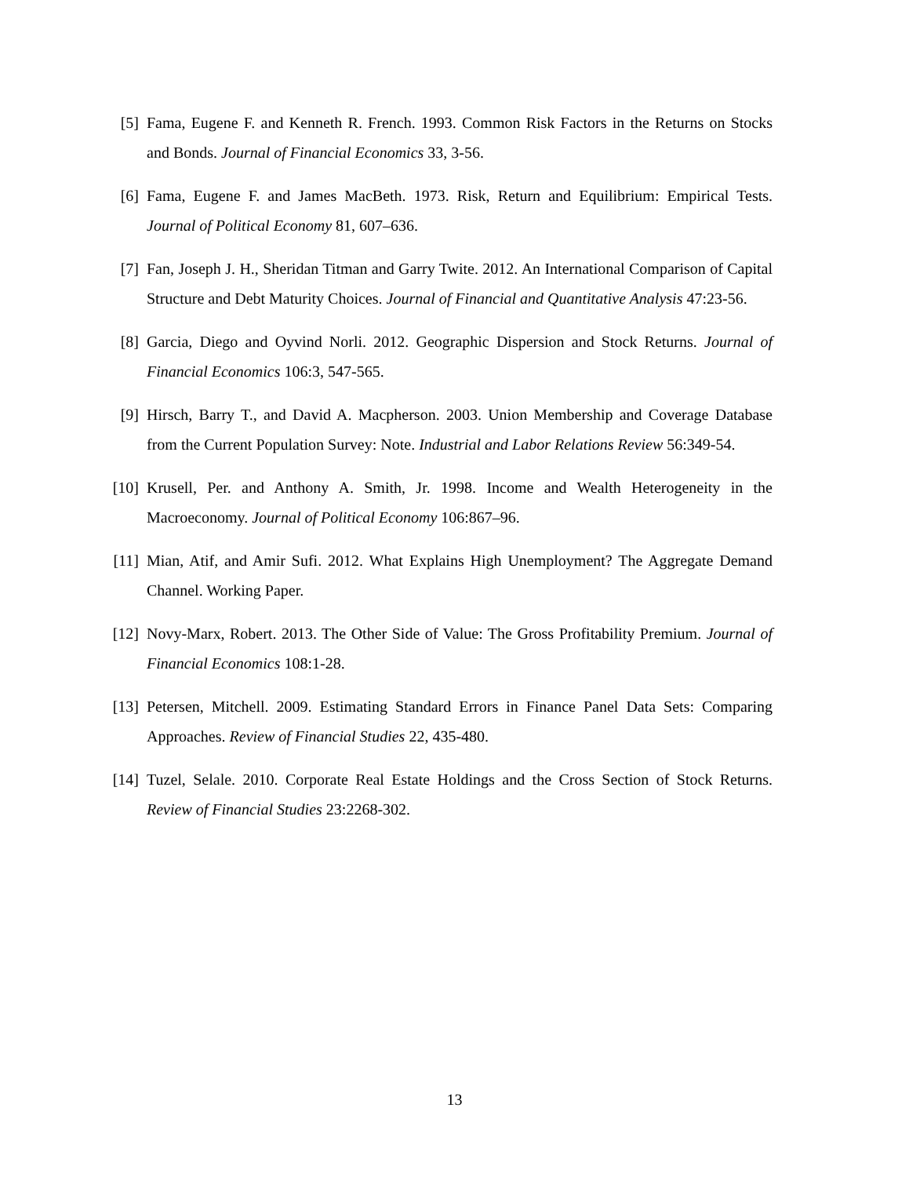[5] Fama, Eugene F. and Kenneth R. French. 1993. Common Risk Factors in the Returns on Stocks and Bonds. Journal of Financial Economics 33, 3-56.
[6] Fama, Eugene F. and James MacBeth. 1973. Risk, Return and Equilibrium: Empirical Tests. Journal of Political Economy 81, 607–636.
[7] Fan, Joseph J. H., Sheridan Titman and Garry Twite. 2012. An International Comparison of Capital Structure and Debt Maturity Choices. Journal of Financial and Quantitative Analysis 47:23-56.
[8] Garcia, Diego and Oyvind Norli. 2012. Geographic Dispersion and Stock Returns. Journal of Financial Economics 106:3, 547-565.
[9] Hirsch, Barry T., and David A. Macpherson. 2003. Union Membership and Coverage Database from the Current Population Survey: Note. Industrial and Labor Relations Review 56:349-54.
[10] Krusell, Per. and Anthony A. Smith, Jr. 1998. Income and Wealth Heterogeneity in the Macroeconomy. Journal of Political Economy 106:867–96.
[11] Mian, Atif, and Amir Sufi. 2012. What Explains High Unemployment? The Aggregate Demand Channel. Working Paper.
[12] Novy-Marx, Robert. 2013. The Other Side of Value: The Gross Profitability Premium. Journal of Financial Economics 108:1-28.
[13] Petersen, Mitchell. 2009. Estimating Standard Errors in Finance Panel Data Sets: Comparing Approaches. Review of Financial Studies 22, 435-480.
[14] Tuzel, Selale. 2010. Corporate Real Estate Holdings and the Cross Section of Stock Returns. Review of Financial Studies 23:2268-302.
13